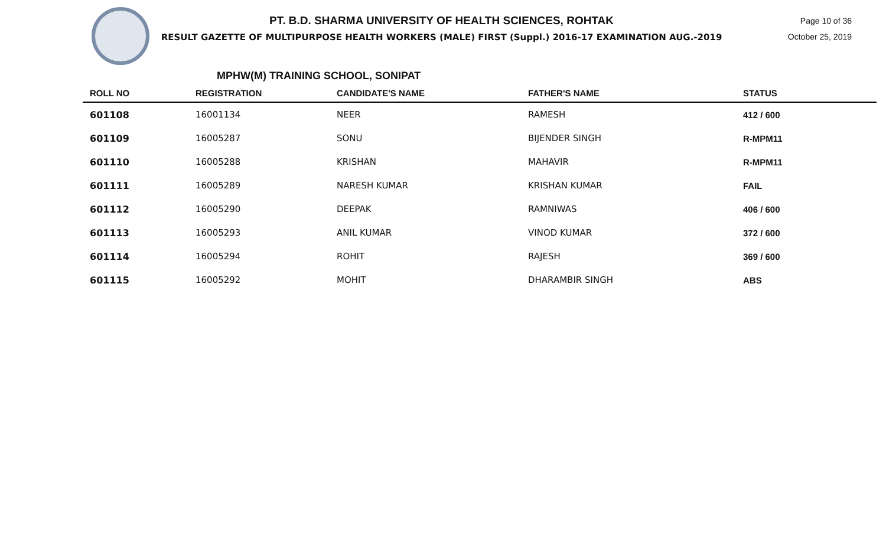PT. B.D. SHARMA UNIVERSITY OF HEALTH SCIENCES, ROHTAK
RESULT GAZETTE OF MULTIPURPOSE HEALTH WORKERS (MALE) FIRST (Suppl.) 2016-17 EXAMINATION AUG.-2019
Page 10 of 36
October 25, 2019
MPHW(M) TRAINING SCHOOL, SONIPAT
| ROLL NO | REGISTRATION | CANDIDATE'S NAME | FATHER'S NAME | STATUS |
| --- | --- | --- | --- | --- |
| 601108 | 16001134 | NEER | RAMESH | 412 / 600 |
| 601109 | 16005287 | SONU | BIJENDER SINGH | R-MPM11 |
| 601110 | 16005288 | KRISHAN | MAHAVIR | R-MPM11 |
| 601111 | 16005289 | NARESH KUMAR | KRISHAN KUMAR | FAIL |
| 601112 | 16005290 | DEEPAK | RAMNIWAS | 406 / 600 |
| 601113 | 16005293 | ANIL KUMAR | VINOD KUMAR | 372 / 600 |
| 601114 | 16005294 | ROHIT | RAJESH | 369 / 600 |
| 601115 | 16005292 | MOHIT | DHARAMBIR SINGH | ABS |